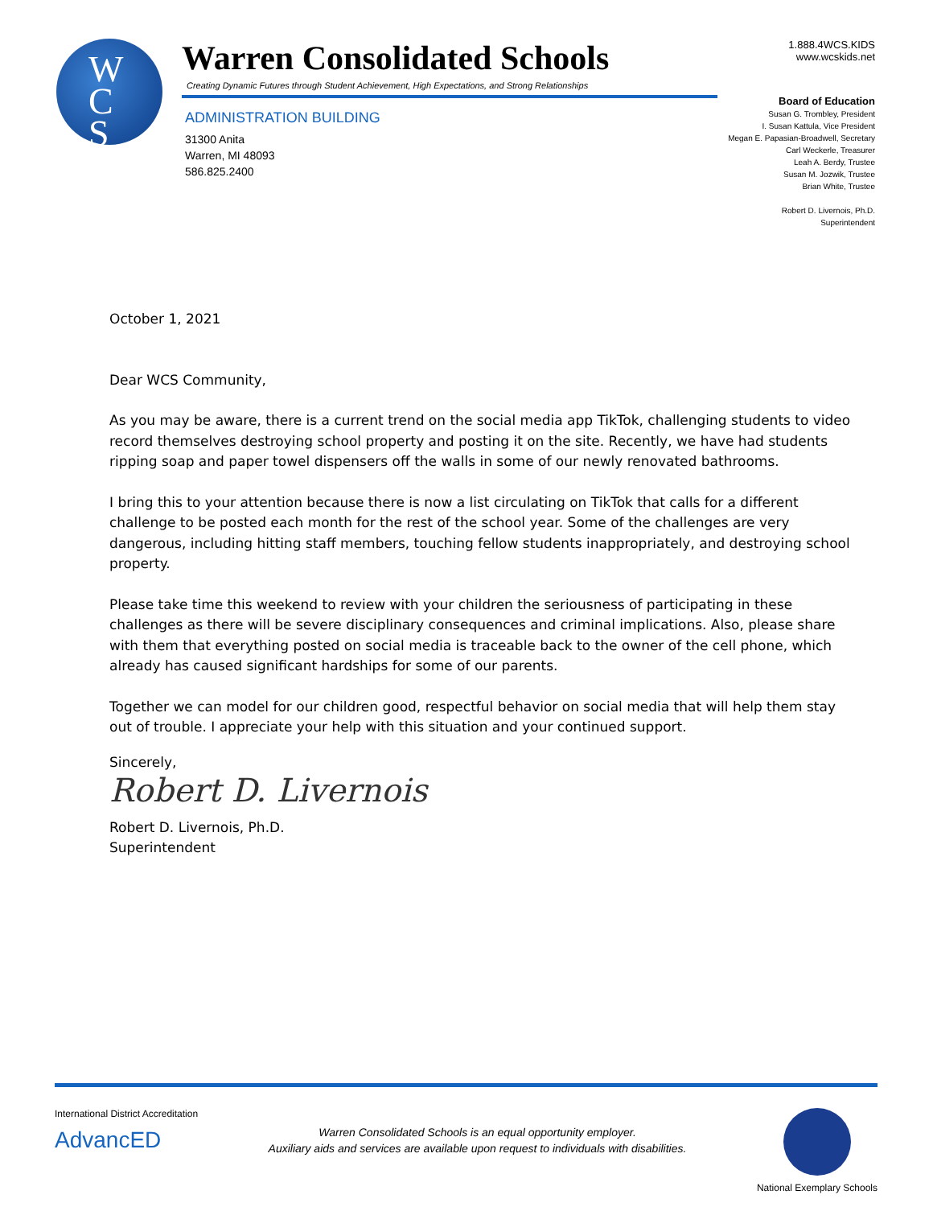W
C
S
Warren Consolidated Schools
Creating Dynamic Futures through Student Achievement, High Expectations, and Strong Relationships
ADMINISTRATION BUILDING
31300 Anita
Warren, MI 48093
586.825.2400
1.888.4WCS.KIDS
www.wcskids.net
Board of Education
Susan G. Trombley, President
I. Susan Kattula, Vice President
Megan E. Papasian-Broadwell, Secretary
Carl Weckerle, Treasurer
Leah A. Berdy, Trustee
Susan M. Jozwik, Trustee
Brian White, Trustee
Robert D. Livernois, Ph.D.
Superintendent
October 1, 2021
Dear WCS Community,
As you may be aware, there is a current trend on the social media app TikTok, challenging students to video record themselves destroying school property and posting it on the site. Recently, we have had students ripping soap and paper towel dispensers off the walls in some of our newly renovated bathrooms.
I bring this to your attention because there is now a list circulating on TikTok that calls for a different challenge to be posted each month for the rest of the school year. Some of the challenges are very dangerous, including hitting staff members, touching fellow students inappropriately, and destroying school property.
Please take time this weekend to review with your children the seriousness of participating in these challenges as there will be severe disciplinary consequences and criminal implications. Also, please share with them that everything posted on social media is traceable back to the owner of the cell phone, which already has caused significant hardships for some of our parents.
Together we can model for our children good, respectful behavior on social media that will help them stay out of trouble. I appreciate your help with this situation and your continued support.
Sincerely,
Robert D. Livernois
Robert D. Livernois, Ph.D.
Superintendent
International District Accreditation
AdvancED
Warren Consolidated Schools is an equal opportunity employer.
Auxiliary aids and services are available upon request to individuals with disabilities.
National Exemplary Schools